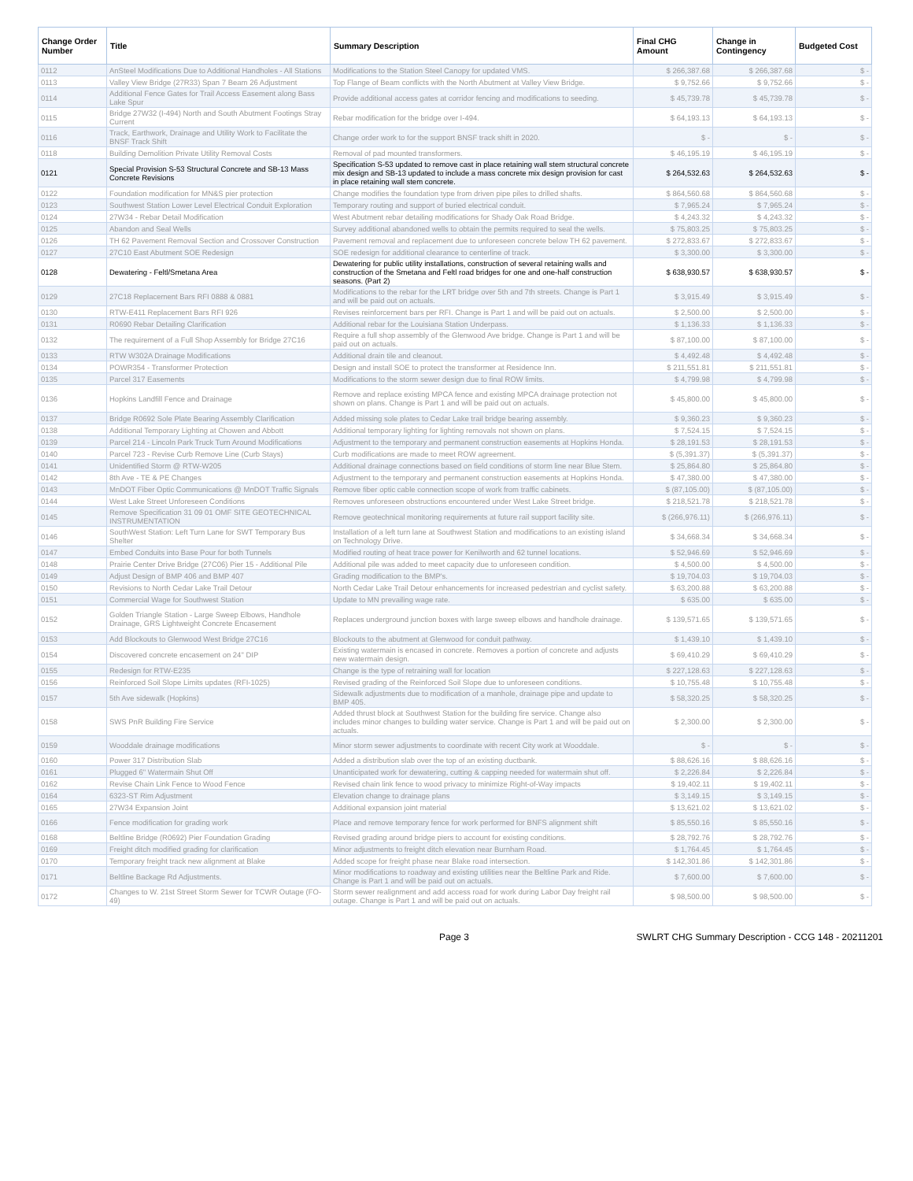| Change Order Number | Title | Summary Description | Final CHG Amount | Change in Contingency | Budgeted Cost |
| --- | --- | --- | --- | --- | --- |
| 0112 | AnSteel Modifications Due to Additional Handholes - All Stations | Modifications to the Station Steel Canopy for updated VMS. | $ 266,387.68 | $ 266,387.68 | $ - |
| 0113 | Valley View Bridge (27R33) Span 7 Beam 26 Adjustment | Top Flange of Beam conflicts with the North Abutment at Valley View Bridge. | $ 9,752.66 | $ 9,752.66 | $ - |
| 0114 | Additional Fence Gates for Trail Access Easement along Bass Lake Spur | Provide additional access gates at corridor fencing and modifications to seeding. | $ 45,739.78 | $ 45,739.78 | $ - |
| 0115 | Bridge 27W32 (I-494) North and South Abutment Footings Stray Current | Rebar modification for the bridge over I-494. | $ 64,193.13 | $ 64,193.13 | $ - |
| 0116 | Track, Earthwork, Drainage and Utility Work to Facilitate the BNSF Track Shift | Change order work to for the support BNSF track shift in 2020. | $ - | $ - | $ - |
| 0118 | Building Demolition Private Utility Removal Costs | Removal of pad mounted transformers. | $ 46,195.19 | $ 46,195.19 | $ - |
| 0121 | Special Provision S-53 Structural Concrete and SB-13 Mass Concrete Revisions | Specification S-53 updated to remove cast in place retaining wall stem structural concrete mix design and SB-13 updated to include a mass concrete mix design provision for cast in place retaining wall stem concrete. | $ 264,532.63 | $ 264,532.63 | $ - |
| 0122 | Foundation modification for MN&S pier protection | Change modifies the foundation type from driven pipe piles to drilled shafts. | $ 864,560.68 | $ 864,560.68 | $ - |
| 0123 | Southwest Station Lower Level Electrical Conduit Exploration | Temporary routing and support of buried electrical conduit. | $ 7,965.24 | $ 7,965.24 | $ - |
| 0124 | 27W34 - Rebar Detail Modification | West Abutment rebar detailing modifications for Shady Oak Road Bridge. | $ 4,243.32 | $ 4,243.32 | $ - |
| 0125 | Abandon and Seal Wells | Survey additional abandoned wells to obtain the permits required to seal the wells. | $ 75,803.25 | $ 75,803.25 | $ - |
| 0126 | TH 62 Pavement Removal Section and Crossover Construction | Pavement removal and replacement due to unforeseen concrete below TH 62 pavement. | $ 272,833.67 | $ 272,833.67 | $ - |
| 0127 | 27C10 East Abutment SOE Redesign | SOE redesign for additional clearance to centerline of track. | $ 3,300.00 | $ 3,300.00 | $ - |
| 0128 | Dewatering - Feltl/Smetana Area | Dewatering for public utility installations, construction of several retaining walls and construction of the Smetana and Feltl road bridges for one and one-half construction seasons. (Part 2) | $ 638,930.57 | $ 638,930.57 | $ - |
| 0129 | 27C18 Replacement Bars RFI 0888 & 0881 | Modifications to the rebar for the LRT bridge over 5th and 7th streets. Change is Part 1 and will be paid out on actuals. | $ 3,915.49 | $ 3,915.49 | $ - |
| 0130 | RTW-E411 Replacement Bars RFI 926 | Revises reinforcement bars per RFI. Change is Part 1 and will be paid out on actuals. | $ 2,500.00 | $ 2,500.00 | $ - |
| 0131 | R0690 Rebar Detailing Clarification | Additional rebar for the Louisiana Station Underpass. | $ 1,136.33 | $ 1,136.33 | $ - |
| 0132 | The requirement of a Full Shop Assembly for Bridge 27C16 | Require a full shop assembly of the Glenwood Ave bridge. Change is Part 1 and will be paid out on actuals. | $ 87,100.00 | $ 87,100.00 | $ - |
| 0133 | RTW W302A Drainage Modifications | Additional drain tile and cleanout. | $ 4,492.48 | $ 4,492.48 | $ - |
| 0134 | POWR354 - Transformer Protection | Design and install SOE to protect the transformer at Residence Inn. | $ 211,551.81 | $ 211,551.81 | $ - |
| 0135 | Parcel 317 Easements | Modifications to the storm sewer design due to final ROW limits. | $ 4,799.98 | $ 4,799.98 | $ - |
| 0136 | Hopkins Landfill Fence and Drainage | Remove and replace existing MPCA fence and existing MPCA drainage protection not shown on plans. Change is Part 1 and will be paid out on actuals. | $ 45,800.00 | $ 45,800.00 | $ - |
| 0137 | Bridge R0692 Sole Plate Bearing Assembly Clarification | Added missing sole plates to Cedar Lake trail bridge bearing assembly. | $ 9,360.23 | $ 9,360.23 | $ - |
| 0138 | Additional Temporary Lighting at Chowen and Abbott | Additional temporary lighting for lighting removals not shown on plans. | $ 7,524.15 | $ 7,524.15 | $ - |
| 0139 | Parcel 214 - Lincoln Park Truck Turn Around Modifications | Adjustment to the temporary and permanent construction easements at Hopkins Honda. | $ 28,191.53 | $ 28,191.53 | $ - |
| 0140 | Parcel 723 - Revise Curb Remove Line (Curb Stays) | Curb modifications are made to meet ROW agreement. | $ (5,391.37) | $ (5,391.37) | $ - |
| 0141 | Unidentified Storm @ RTW-W205 | Additional drainage connections based on field conditions of storm line near Blue Stem. | $ 25,864.80 | $ 25,864.80 | $ - |
| 0142 | 8th Ave - TE & PE Changes | Adjustment to the temporary and permanent construction easements at Hopkins Honda. | $ 47,380.00 | $ 47,380.00 | $ - |
| 0143 | MnDOT Fiber Optic Communications @ MnDOT Traffic Signals | Remove fiber optic cable connection scope of work from traffic cabinets. | $ (87,105.00) | $ (87,105.00) | $ - |
| 0144 | West Lake Street Unforeseen Conditions | Removes unforeseen obstructions encountered under West Lake Street bridge. | $ 218,521.78 | $ 218,521.78 | $ - |
| 0145 | Remove Specification 31 09 01 OMF SITE GEOTECHNICAL INSTRUMENTATION | Remove geotechnical monitoring requirements at future rail support facility site. | $ (266,976.11) | $ (266,976.11) | $ - |
| 0146 | SouthWest Station: Left Turn Lane for SWT Temporary Bus Shelter | Installation of a left turn lane at Southwest Station and modifications to an existing island on Technology Drive. | $ 34,668.34 | $ 34,668.34 | $ - |
| 0147 | Embed Conduits into Base Pour for both Tunnels | Modified routing of heat trace power for Kenilworth and 62 tunnel locations. | $ 52,946.69 | $ 52,946.69 | $ - |
| 0148 | Prairie Center Drive Bridge (27C06) Pier 15 - Additional Pile | Additional pile was added to meet capacity due to unforeseen condition. | $ 4,500.00 | $ 4,500.00 | $ - |
| 0149 | Adjust Design of BMP 406 and BMP 407 | Grading modification to the BMP's. | $ 19,704.03 | $ 19,704.03 | $ - |
| 0150 | Revisions to North Cedar Lake Trail Detour | North Cedar Lake Trail Detour enhancements for increased pedestrian and cyclist safety. | $ 63,200.88 | $ 63,200.88 | $ - |
| 0151 | Commercial Wage for Southwest Station | Update to MN prevailing wage rate. | $ 635.00 | $ 635.00 | $ - |
| 0152 | Golden Triangle Station - Large Sweep Elbows, Handhole Drainage, GRS Lightweight Concrete Encasement | Replaces underground junction boxes with large sweep elbows and handhole drainage. | $ 139,571.65 | $ 139,571.65 | $ - |
| 0153 | Add Blockouts to Glenwood West Bridge 27C16 | Blockouts to the abutment at Glenwood for conduit pathway. | $ 1,439.10 | $ 1,439.10 | $ - |
| 0154 | Discovered concrete encasement on 24" DIP | Existing watermain is encased in concrete. Removes a portion of concrete and adjusts new watermain design. | $ 69,410.29 | $ 69,410.29 | $ - |
| 0155 | Redesign for RTW-E235 | Change is the type of retraining wall for location | $ 227,128.63 | $ 227,128.63 | $ - |
| 0156 | Reinforced Soil Slope Limits updates (RFI-1025) | Revised grading of the Reinforced Soil Slope due to unforeseen conditions. | $ 10,755.48 | $ 10,755.48 | $ - |
| 0157 | 5th Ave sidewalk (Hopkins) | Sidewalk adjustments due to modification of a manhole, drainage pipe and update to BMP 405. | $ 58,320.25 | $ 58,320.25 | $ - |
| 0158 | SWS PnR Building Fire Service | Added thrust block at Southwest Station for the building fire service. Change also includes minor changes to building water service. Change is Part 1 and will be paid out on actuals. | $ 2,300.00 | $ 2,300.00 | $ - |
| 0159 | Wooddale drainage modifications | Minor storm sewer adjustments to coordinate with recent City work at Wooddale. | $ - | $ - | $ - |
| 0160 | Power 317 Distribution Slab | Added a distribution slab over the top of an existing ductbank. | $ 88,626.16 | $ 88,626.16 | $ - |
| 0161 | Plugged 6" Watermain Shut Off | Unanticipated work for dewatering, cutting & capping needed for watermain shut off. | $ 2,226.84 | $ 2,226.84 | $ - |
| 0162 | Revise Chain Link Fence to Wood Fence | Revised chain link fence to wood privacy to minimize Right-of-Way impacts | $ 19,402.11 | $ 19,402.11 | $ - |
| 0164 | 6323-ST Rim Adjustment | Elevation change to drainage plans | $ 3,149.15 | $ 3,149.15 | $ - |
| 0165 | 27W34 Expansion Joint | Additional expansion joint material | $ 13,621.02 | $ 13,621.02 | $ - |
| 0166 | Fence modification for grading work | Place and remove temporary fence for work performed for BNFS alignment shift | $ 85,550.16 | $ 85,550.16 | $ - |
| 0168 | Beltline Bridge (R0692) Pier Foundation Grading | Revised grading around bridge piers to account for existing conditions. | $ 28,792.76 | $ 28,792.76 | $ - |
| 0169 | Freight ditch modified grading for clarification | Minor adjustments to freight ditch elevation near Burnham Road. | $ 1,764.45 | $ 1,764.45 | $ - |
| 0170 | Temporary freight track new alignment at Blake | Added scope for freight phase near Blake road intersection. | $ 142,301.86 | $ 142,301.86 | $ - |
| 0171 | Beltline Backage Rd Adjustments. | Minor modifications to roadway and existing utilities near the Beltline Park and Ride. Change is Part 1 and will be paid out on actuals. | $ 7,600.00 | $ 7,600.00 | $ - |
| 0172 | Changes to W. 21st Street Storm Sewer for TCWR Outage (FO-49) | Storm sewer realignment and add access road for work during Labor Day freight rail outage. Change is Part 1 and will be paid out on actuals. | $ 98,500.00 | $ 98,500.00 | $ - |
Page 3 SWLRT CHG Summary Description - CCG 148 - 20211201